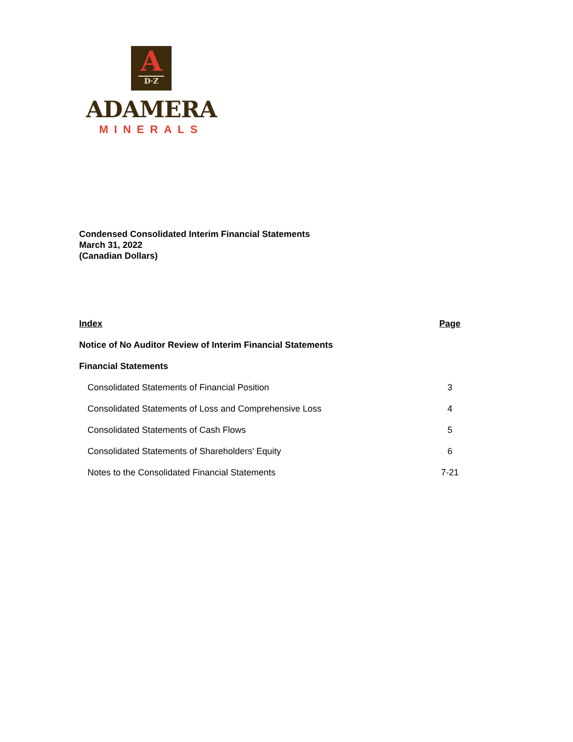A
D·Z
ADAMERA
MINERALS
Condensed Consolidated Interim Financial Statements
March 31, 2022
(Canadian Dollars)
| Index | Page |
| --- | --- |
| Notice of No Auditor Review of Interim Financial Statements | |
| Financial Statements | |
| Consolidated Statements of Financial Position | 3 |
| Consolidated Statements of Loss and Comprehensive Loss | 4 |
| Consolidated Statements of Cash Flows | 5 |
| Consolidated Statements of Shareholders’ Equity | 6 |
| Notes to the Consolidated Financial Statements | 7-21 |